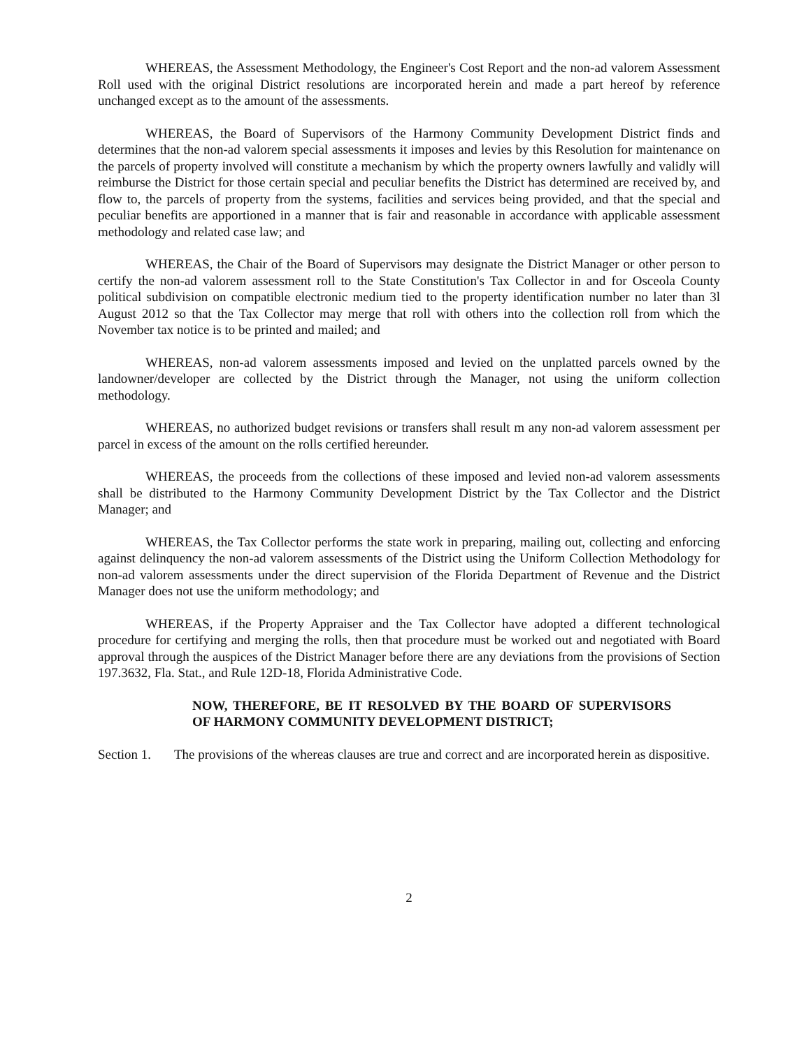WHEREAS, the Assessment Methodology, the Engineer's Cost Report and the non-ad valorem Assessment Roll used with the original District resolutions are incorporated herein and made a part hereof by reference unchanged except as to the amount of the assessments.
WHEREAS, the Board of Supervisors of the Harmony Community Development District finds and determines that the non-ad valorem special assessments it imposes and levies by this Resolution for maintenance on the parcels of property involved will constitute a mechanism by which the property owners lawfully and validly will reimburse the District for those certain special and peculiar benefits the District has determined are received by, and flow to, the parcels of property from the systems, facilities and services being provided, and that the special and peculiar benefits are apportioned in a manner that is fair and reasonable in accordance with applicable assessment methodology and related case law; and
WHEREAS, the Chair of the Board of Supervisors may designate the District Manager or other person to certify the non-ad valorem assessment roll to the State Constitution's Tax Collector in and for Osceola County political subdivision on compatible electronic medium tied to the property identification number no later than 3l August 2012 so that the Tax Collector may merge that roll with others into the collection roll from which the November tax notice is to be printed and mailed; and
WHEREAS, non-ad valorem assessments imposed and levied on the unplatted parcels owned by the landowner/developer are collected by the District through the Manager, not using the uniform collection methodology.
WHEREAS, no authorized budget revisions or transfers shall result m any non-ad valorem assessment per parcel in excess of the amount on the rolls certified hereunder.
WHEREAS, the proceeds from the collections of these imposed and levied non-ad valorem assessments shall be distributed to the Harmony Community Development District by the Tax Collector and the District Manager; and
WHEREAS, the Tax Collector performs the state work in preparing, mailing out, collecting and enforcing against delinquency the non-ad valorem assessments of the District using the Uniform Collection Methodology for non-ad valorem assessments under the direct supervision of the Florida Department of Revenue and the District Manager does not use the uniform methodology; and
WHEREAS, if the Property Appraiser and the Tax Collector have adopted a different technological procedure for certifying and merging the rolls, then that procedure must be worked out and negotiated with Board approval through the auspices of the District Manager before there are any deviations from the provisions of Section 197.3632, Fla. Stat., and Rule 12D-18, Florida Administrative Code.
NOW, THEREFORE, BE IT RESOLVED BY THE BOARD OF SUPERVISORS OF HARMONY COMMUNITY DEVELOPMENT DISTRICT;
Section 1. The provisions of the whereas clauses are true and correct and are incorporated herein as dispositive.
2